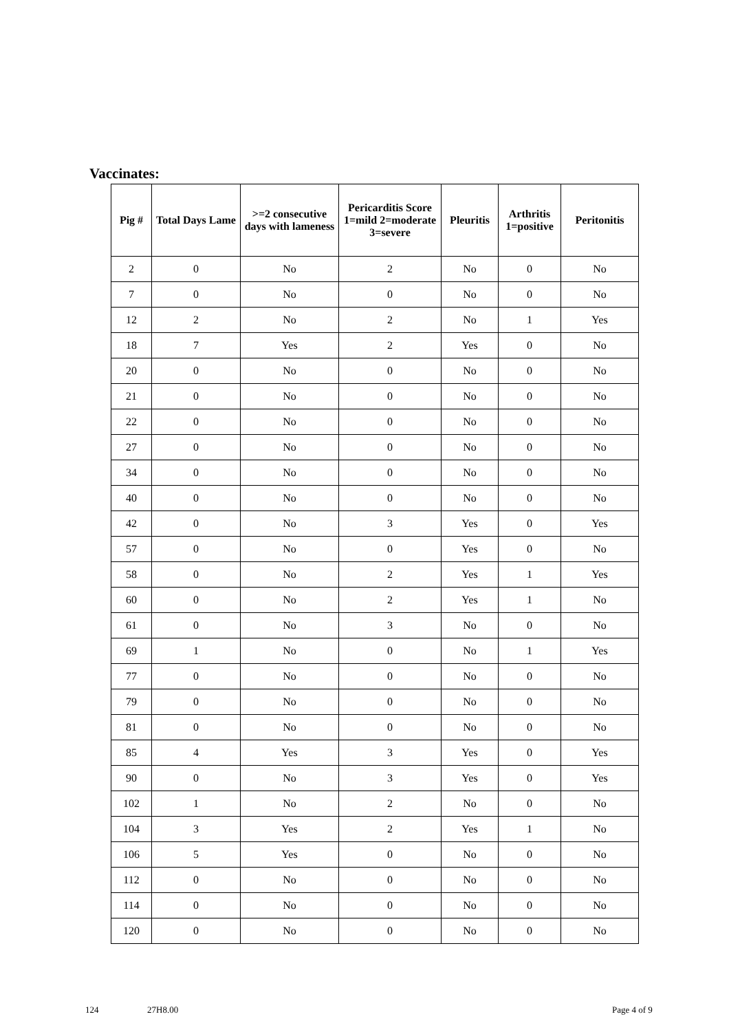Vaccinates:
| Pig # | Total Days Lame | >=2 consecutive days with lameness | Pericarditis Score 1=mild 2=moderate 3=severe | Pleuritis | Arthritis 1=positive | Peritonitis |
| --- | --- | --- | --- | --- | --- | --- |
| 2 | 0 | No | 2 | No | 0 | No |
| 7 | 0 | No | 0 | No | 0 | No |
| 12 | 2 | No | 2 | No | 1 | Yes |
| 18 | 7 | Yes | 2 | Yes | 0 | No |
| 20 | 0 | No | 0 | No | 0 | No |
| 21 | 0 | No | 0 | No | 0 | No |
| 22 | 0 | No | 0 | No | 0 | No |
| 27 | 0 | No | 0 | No | 0 | No |
| 34 | 0 | No | 0 | No | 0 | No |
| 40 | 0 | No | 0 | No | 0 | No |
| 42 | 0 | No | 3 | Yes | 0 | Yes |
| 57 | 0 | No | 0 | Yes | 0 | No |
| 58 | 0 | No | 2 | Yes | 1 | Yes |
| 60 | 0 | No | 2 | Yes | 1 | No |
| 61 | 0 | No | 3 | No | 0 | No |
| 69 | 1 | No | 0 | No | 1 | Yes |
| 77 | 0 | No | 0 | No | 0 | No |
| 79 | 0 | No | 0 | No | 0 | No |
| 81 | 0 | No | 0 | No | 0 | No |
| 85 | 4 | Yes | 3 | Yes | 0 | Yes |
| 90 | 0 | No | 3 | Yes | 0 | Yes |
| 102 | 1 | No | 2 | No | 0 | No |
| 104 | 3 | Yes | 2 | Yes | 1 | No |
| 106 | 5 | Yes | 0 | No | 0 | No |
| 112 | 0 | No | 0 | No | 0 | No |
| 114 | 0 | No | 0 | No | 0 | No |
| 120 | 0 | No | 0 | No | 0 | No |
124 27H8.00 Page 4 of 9